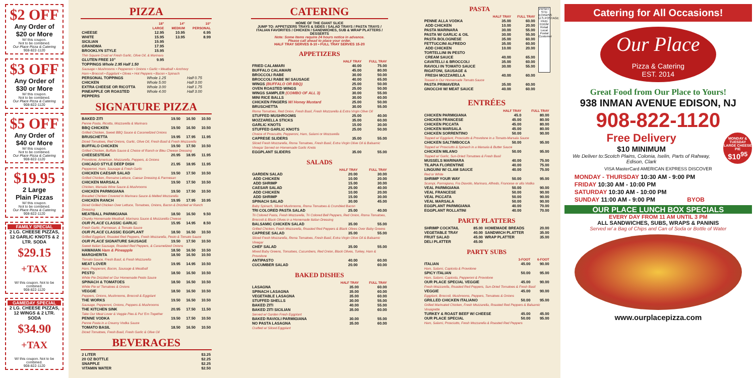$2 OFF
Any Order of
$20 or More
W/ this coupon.
Not to be combined.
Our Place Pizza & Catering
908-822-1120
$3 OFF
Any Order of
$30 or More
W/ this coupon.
Not to be combined.
Our Place Pizza & Catering
908-822-1120
$5 OFF
Any Order of
$40 or More
W/ this coupon.
Not to be combined.
Our Place Pizza & Catering
908-822-1120
$19.95
2 Large
Plain Pizzas
W/ this coupon.
Not to be combined.
Our Place Pizza & Catering
908-822-1120
FAMILY SPECIAL
2 LG. CHEESE PIZZAS, 12 GARLIC KNOTS & 2 LTR. SODA
$29.15 <sup>+TAX</sup>
W/ this coupon. Not to be combined.
908-822-1120
GAMEDAY SPECIAL
2 LG. CHEESE PIZZAS, 12 WINGS & 2 LTR. SODA
$34.90 <sup>+TAX</sup>
W/ this coupon. Not to be combined.
908-822-1120
PIZZA
| | 18" LARGE | 14" MEDIUM | 10" PERSONAL |
| --- | --- | --- | --- |
| CHEESE | 12.95 | 10.95 | 6.95 |
| WHITE | 15.95 | 13.95 | 8.99 |
| SICILIAN | 15.95 | | |
| GRANDMA | 17.95 | | |
| BROOKLYN STYLE | 15.95 | | |
| Thin Square Crust w/ Fresh Garlic, Olive Oil, & Marinara | | | |
| GLUTEN FREE 10" | 9.95 | | |
| TOPPINGS Whole 2.95 Half 1.50 | | | |
| Sausage • Mushrooms • Pepperoni • Onions • Garlic • Meatball • Anchovy | | | |
| Ham • Broccoli • Eggplant • Olives • Hot Peppers • Bacon • Spinach | | | |
| PERSONAL TOPPINGS | Whole 1.25 | | Half 0.75 |
| CHICKEN | Whole 5.00 | | Half 3.00 |
| EXTRA CHEESE OR RICOTTA | Whole 3.00 | | Half 1.75 |
| PINEAPPLE OR ROASTED PEPPERS | Whole 4.00 | | Half 3.00 |
SIGNATURE PIZZA
| BAKED ZITI | 19.50 | 16.50 | 10.50 |
| Penne Pasta, Ricotta, Mozzarella & Marinara | | | |
| BBQ CHICKEN | 19.50 | 16.50 | 10.50 |
| Grilled Chicken, Sweet BBQ Sauce & Caramelized Onions | | | |
| BRUSCHETTA | 19.95 | 17.95 | 11.95 |
| Diced Tomatoes, Red Onions, Garlic, Olive Oil, Fresh Basil & Fresh Mozzarella | | | |
| BUFFALO CHICKEN | 19.50 | 17.50 | 10.50 |
| Grilled Chicken, Buffalo Sauce & Choice of Ranch or Bleu Cheese Dressing | | | |
| CHEESESTEAK | 20.95 | 18.95 | 11.95 |
| Provolone, American, Mozzarella, Peppers, & Onions | | | |
| CHICAGO STYLE DEEP DISH | 21.95 | 18.95 | 11.95 |
| Pepperoni, Ham, Sausage & Fresh Garlic | | | |
| CHICKEN CAESAR SALAD | 19.50 | 17.50 | 10.50 |
| Grilled Chicken, Romaine Lettuce, Caesar Dressing & Parmesan | | | |
| CHICKEN MARSALA | 19.50 | 17.50 | 10.50 |
| Chicken, Marsala Wine Sauce & Mushrooms | | | |
| CHICKEN PARMIGIANA | 19.50 | 17.50 | 10.50 |
| Breaded Chicken Covered in Marinara Sauce & Melted Mozzarella | | | |
| CHICKEN RANCH | 19.95 | 17.95 | 10.95 |
| Diced Grilled Chicken Over Lettuce, Tomatoes, Onions, Bacon & Drizzled w/ Ranch Dressing | | | |
| MEATBALL PARMIGIANA | 18.50 | 16.50 | 9.50 |
| Chunky Homemade Meatball, Marinara Sauce & Mozzarella Cheese | | | |
| OUR PLACE CLASSIC GARLIC | 15.95 | 14.95 | 8.50 |
| Fresh Garlic, Parmesan, & Tomato Sauce | | | |
| OUR PLACE CLASSIC EGGPLANT | 18.50 | 16.50 | 10.50 |
| Grilled Eggplant, Roasted Red Peppers, Fresh Mozzarella, Pesto & Tomato Sauce | | | |
| OUR PLACE SIGNATURE SAUSAGE | 19.50 | 17.50 | 10.50 |
| Sweet Italian Sausage, Roasted Red Peppers, & Caramelized Onions | | | |
| HAWAIIAN Ham & Pineapple | 18.50 | 16.50 | 10.50 |
| MARGHERITA | 18.50 | 16.50 | 10.50 |
| Tomato Sauce, Fresh Basil, & Fresh Mozzarella | | | |
| MEAT LOVER | 19.95 | 14.95 | 10.50 |
| Ham, Pepperoni, Bacon, Sausage & Meatball | | | |
| PESTO | 18.50 | 16.50 | 10.50 |
| White Pie Drizzled w/ Our Homemade Pesto Sauce | | | |
| SPINACH & TOMATOES | 18.50 | 16.50 | 10.50 |
| White Pie w/ Tomatoes & Onions | | | |
| VEGGIE | 18.50 | 16.50 | 10.50 |
| Peppers, Onions, Mushrooms, Broccoli & Eggplant | | | |
| THE WORKS | 19.50 | 16.50 | 10.50 |
| Sausage, Pepperoni, Onions, Peppers & Mushrooms | | | |
| THE KITCHEN SINK | 20.95 | 17.50 | 11.50 |
| Take Our Meat Lover & Veggie Pies & Put 'Em Together | | | |
| PENNE VODKA | 19.50 | 17.50 | 10.50 |
| Penne Pasta in a Creamy Vodka Sauce | | | |
| TOMATO BASIL | 18.50 | 16.50 | 10.50 |
| Diced Tomatoes, Fresh Basil, Fresh Garlic & Olive Oil | | | |
BEVERAGES
| 2 LITER | $3.25 |
| 20 OZ BOTTLE | $2.25 |
| SNAPPLE | $2.25 |
| VITAMIN WATER | $2.50 |
CATERING
HOME OF THE GIANT SLICE
JUMP TO: APPETIZERS TRAYS & SIDES / SALAD TRAYS / PASTA TRAYS / ITALIAN FAVORITES / CHICKEN / SANDWICHES, SUB & WRAP PLATTERS / DESSERTS
Note: Some items require 24 hours notice in advance.
Please call ahead to place your order.
HALF TRAY SERVES 8-10 • FULL TRAY SERVES 15-20
APPETIZERS
| | HALF TRAY | FULL TRAY |
| --- | --- | --- |
| FRIED CALAMARI | 40.00 | 75.00 |
| BUFFALO CALAMARI | 45.00 | 80.00 |
| BROCCOLI RABE | 30.00 | 50.00 |
| BROCCOLI RABE W/ SAUSAGE | 40.00 | 65.00 |
| WINGS (BUFFALO OR BBQ) | 25.00 | 50.00 |
| OVEN ROASTED WINGS | 25.00 | 50.00 |
| WINGS SAMPLER (COMBO OF ALL 3) | 30.00 | 55.00 |
| MINI RICE BALLS | 30.00 | 60.00 |
| CHICKEN FINGERS W/ Honey Mustard | 25.00 | 50.00 |
| BRUSCHETTA | 30.00 | 55.00 |
| Roma Tomatoes, Red Onion, Fresh Basil, Fresh Mozzarella & Extra Virgin Olive Oil | | |
| STUFFED MUSHROOMS | 25.00 | 40.00 |
| MOZZARELLA STICKS | 35.00 | 60.00 |
| GARLIC KNOTS | 15.00 | 30.00 |
| STUFFED GARLIC KNOTS | 25.00 | 50.00 |
| Choice of Proscuitto, Pepperoni, Ham, Salami or Mozzarella | | |
| CAPRESE SLIDERS | 35.00 | 55.00 |
| Sliced Fresh Mozzarella, Roma Tomatoes, Fresh Basil, Extra Virgin Olive Oil & Balsamic Vinegar Served on Homemade Garlic Knots | | |
| EGGPLANT SLIDERS | 35.00 | 55.00 |
SALADS
| | HALF TRAY | FULL TRAY |
| --- | --- | --- |
| GARDEN SALAD | 20.00 | 30.00 |
| ADD CHICKEN | 10.00 | 20.00 |
| ADD SHRIMP | 15.00 | 30.00 |
| CAESAR SALAD | 25.00 | 40.00 |
| ADD CHICKEN | 10.00 | 20.00 |
| ADD SHRIMP | 15.00 | 30.00 |
| SPINACH SALAD | 30.00 | 45.00 |
| Baby Spinach, Sliced Mushrooms, Roma Tomatoes & Crumbled Bacon | | |
| TRI COLORED PASTA SALAD | 25.00 | 40.00 |
| Tri Colored Pasta, Fresh Mozzarella, Tri Colored Bell Peppers, Red Onion, Roma Tomatoes, Broccoli & Black Olives in a Homemade Italian Dressing | | |
| BALSAMIC CHICKEN SALAD | 35.00 | 55.00 |
| Grilled Chicken, Fresh Mozzarella, Roasted Red Peppers & Black Olives Over Baby Greens | | |
| CAPRESE SALAD | 35.00 | 55.00 |
| Sliced Fresh Mozzarella, Roma Tomatoes, Fresh Basil, Extra Virgin Olive Oil & Balsamic Vinegar | | |
| CHEF SALAD | 35.00 | 55.00 |
| Mixed Baby Greens, Tomatoes, Cucumbers, Red Onion, Black Olives, Turkey, Ham & Provolone | | |
| ANTIPASTO | 40.00 | 60.00 |
| CUCUMBER SALAD | 20.00 | 60.00 |
BAKED DISHES
| | HALF TRAY | FULL TRAY |
| --- | --- | --- |
| LASAGNA | 35.00 | 60.00 |
| SPINACH LASAGNA | 35.00 | 60.00 |
| VEGETABLE LASAGNA | 35.00 | 60.00 |
| STUFFED SHELLS | 30.00 | 55.00 |
| BAKED ZITI | 40.00 | 55.00 |
| BAKED ZITI SICILIAN | 35.00 | 60.00 |
| Served w/ Garden Fresh Eggplant | | |
| BAKED RAVIOLI PARMIGIANA | 30.00 | 55.00 |
| NO PASTA LASAGNA | 35.00 | 60.00 |
| Crafted w/ Sliced Eggplant | | |
PASTA
| | HALF TRAY | FULL TRAY |
| --- | --- | --- |
| PENNE ALLA VODKA | 35.00 | 60.00 |
| ADD CHICKEN | 10.00 | 20.00 |
| PASTA MARINARA | 30.00 | 55.00 |
| PASTA W/ GARLIC & OIL | 30.00 | 55.00 |
| PASTA BOLOGNESE | 35.00 | 60.00 |
| FETTUCCINI ALFREDO | 35.00 | 60.00 |
| ADD CHICKEN | 10.00 | 20.00 |
| TORTELLINI IN PESTO | | |
| CREAM SAUCE | 40.00 | 65.00 |
| CAVATELLI & BROCCOLI | 35.00 | 60.00 |
| RAVIOLI IN TOMATO SAUCE | 30.00 | 55.00 |
| RIGATONI, SAUSAGE & | | |
| FRESH MOZZARELLA | 40.00 | 60.00 |
| Tossed in Our Homemade Tomato Sauce | | |
| PASTA PRIMAVERA | 35.00 | 60.00 |
| GNOCCHI W/ MEAT SAUCE | 40.00 | 60.00 |
PRSRT STD ECRWSS U.S.POSTAGE PAID EDDM Retail
Local Postal Customer
ENTRÉES
| | HALF TRAY | FULL TRAY |
| --- | --- | --- |
| CHICKEN PARMIGIANA | 45.0 | 80.00 |
| CHICKEN FRANCESE | 45.00 | 80.00 |
| CHICKEN PICCATA | 45.00 | 80.00 |
| CHICKEN MARSALA | 45.00 | 80.00 |
| CHICKEN SORRENTINO | 50.00 | 90.00 |
| Topped w/ Eggplant, Prosciutto & Provolone in a Tomato-Marsala Sauce | | |
| CHICKEN SALTIMBOCCA | 50.00 | 95.00 |
| Topped w/ Prosciutto & Spinach in a Marsala & Butter Sauce | | |
| CHICKEN MILANO | 50.00 | 95.00 |
| Topped w/ Garlic, Sun-Dried Tomatoes & Fresh Basil | | |
| MUSSELS MARINARA | 40.00 | 75.00 |
| TILAPIA FLORENTINE | 40.00 | 75.00 |
| LINGUINI W/ CLAM SAUCE | 40.00 | 75.00 |
| Red or White | | |
| SHRIMP YOUR WAY | 50.00 | 95.00 |
| Scampi, Parmigiana, Fra Diavolo, Marinara, Alfredo, Francese or alla Vodka | | |
| VEAL PARMIGIANA | 50.00 | 90.00 |
| VEAL FRANCESE | 50.00 | 90.00 |
| VEAL PICCATA | 50.00 | 90.00 |
| VEAL MARSALA | 50.00 | 90.00 |
| EGGPLANT PARMIGIANA | 40.00 | 70.00 |
| EGGPLANT ROLLATINI | 40.00 | 70.00 |
PARTY PLATTERS
| SHRIMP COCKTAIL | 85.00 | HOMEMADE BREADS | 20.00 |
| VEGETABLE TRAY | 40.00 | SANDWICH PLATTER | 35.00 |
| FRUIT SALAD | 45.00 | WRAP PLATTER | 35.00 |
| DELI PLATTER | 45.00 | | |
PARTY SUBS
| | 3-FOOT | 6-FOOT |
| --- | --- | --- |
| ITALIAN | 45.00 | 90.00 |
| Ham, Salami, Capicola & Provolone | | |
| SPICY ITALIAN | 50.00 | 95.00 |
| Ham, Salami, Capicola, Pepperoni & Provolone | | |
| OUR PLACE SPECIAL VEGGIE | 45.00 | 90.00 |
| Fresh Mozzarella, Roasted Red Peppers, Sun-Dried Tomatoes & Fresh Basil | | |
| VEGGIE | 45.00 | 90.00 |
| Eggplant, Broccoli, Mushrooms, Peppers, Tomatoes & Onions | | |
| GRILLED CHICKEN ITALIANO | 50.00 | 95.00 |
| Grilled Marinated Chicken, Fresh Mozzarella, Roasted Red Peppers & Balsamic Vinaigrette | | |
| TURKEY & ROAST BEEF W/ CHEESE | 45.00 | 45.00 |
| OUR PLACE SPECIAL | 50.00 | 95.00 |
| Ham, Salami, Prosciutto, Fresh Mozzarella & Roasted Red Peppers | | |
Catering for All Occasions!
Our Place
Pizza & Catering
EST. 2014
Great Food from Our Place to Yours!
938 INMAN AVENUE EDISON, NJ
908-822-1120
Free Delivery
$10 MINIMUM
We Deliver to:Scotch Plains, Colonia, Iselin, Parts of Rahway, Edison, Clark
MONDAY & TUESDAY LARGE CHEESE PIE
$10<sup>95</sup>
VISA MasterCard AMERICAN EXPRESS DISCOVER
MONDAY - THURSDAY 10:30 AM - 9:00 PM
FRIDAY 10:30 AM - 10:00 PM
SATURDAY 10:30 AM - 10:00 PM
SUNDAY 11:00 AM - 9:00 PM BYOB
OUR PLACE LUNCH BOX SPECIALS
EVERY DAY FROM 11 AM UNTIL 3 PM
ALL SANDWICHES, SUBS, WRAPS & PANINIS
Served w/ a Bag of Chips and Can of Soda or Bottle of Water
www.ourplacepizza.com